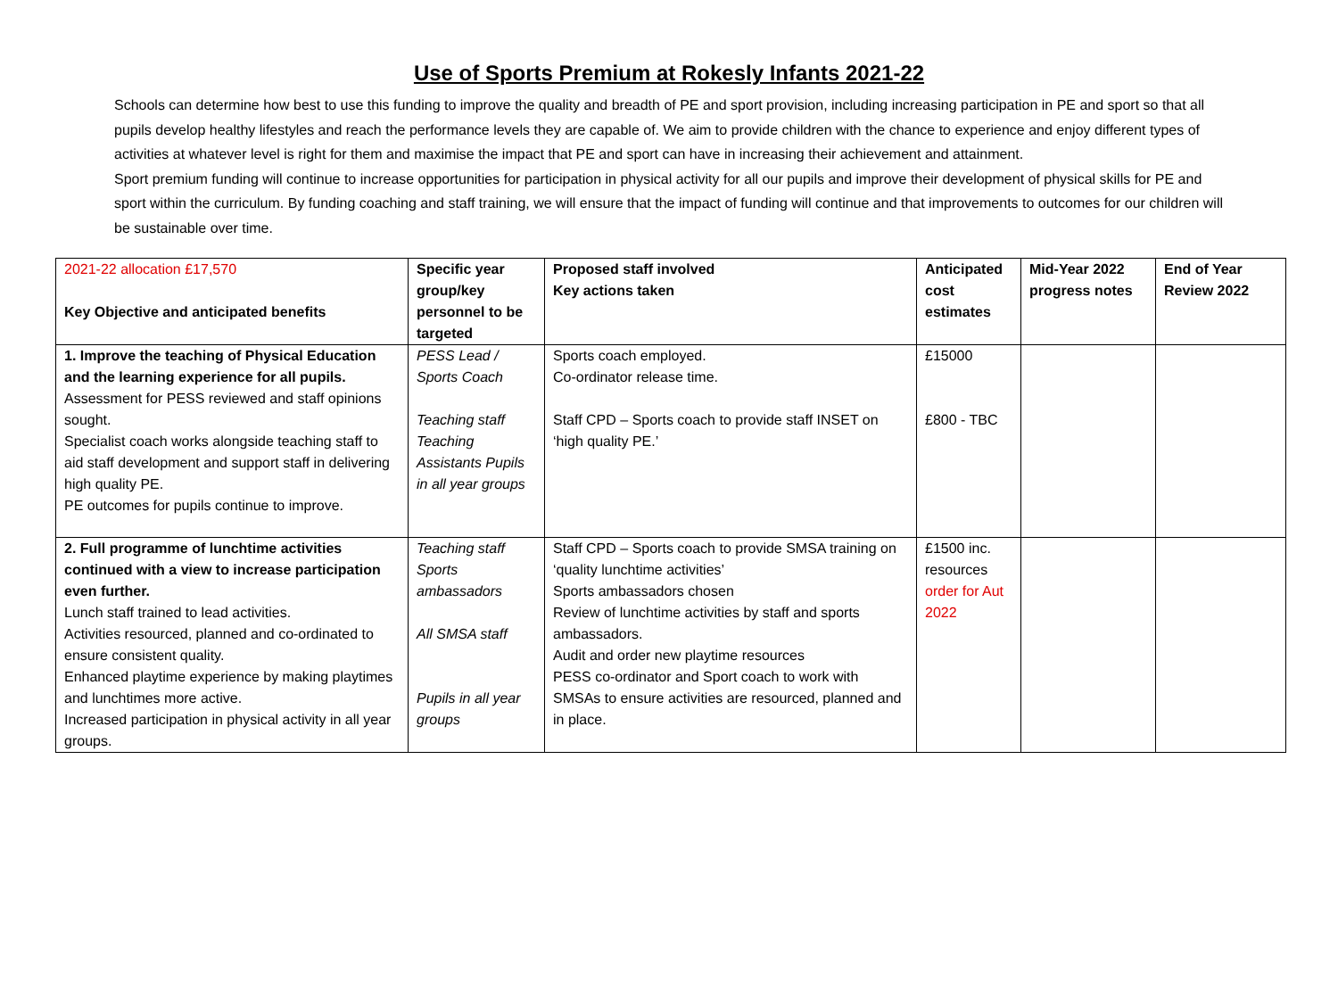Use of Sports Premium at Rokesly Infants 2021-22
Schools can determine how best to use this funding to improve the quality and breadth of PE and sport provision, including increasing participation in PE and sport so that all pupils develop healthy lifestyles and reach the performance levels they are capable of. We aim to provide children with the chance to experience and enjoy different types of activities at whatever level is right for them and maximise the impact that PE and sport can have in increasing their achievement and attainment.
Sport premium funding will continue to increase opportunities for participation in physical activity for all our pupils and improve their development of physical skills for PE and sport within the curriculum. By funding coaching and staff training, we will ensure that the impact of funding will continue and that improvements to outcomes for our children will be sustainable over time.
| 2021-22 allocation £17,570 Key Objective and anticipated benefits | Specific year group/key personnel to be targeted | Proposed staff involved Key actions taken | Anticipated cost estimates | Mid-Year 2022 progress notes | End of Year Review 2022 |
| --- | --- | --- | --- | --- | --- |
| 1. Improve the teaching of Physical Education and the learning experience for all pupils. Assessment for PESS reviewed and staff opinions sought. Specialist coach works alongside teaching staff to aid staff development and support staff in delivering high quality PE. PE outcomes for pupils continue to improve. | PESS Lead / Sports Coach Teaching staff Teaching Assistants Pupils in all year groups | Sports coach employed. Co-ordinator release time. Staff CPD – Sports coach to provide staff INSET on ‘high quality PE.’ | £15000 £800 - TBC | | |
| 2. Full programme of lunchtime activities continued with a view to increase participation even further. Lunch staff trained to lead activities. Activities resourced, planned and co-ordinated to ensure consistent quality. Enhanced playtime experience by making playtimes and lunchtimes more active. Increased participation in physical activity in all year groups. | Teaching staff Sports ambassadors All SMSA staff Pupils in all year groups | Staff CPD – Sports coach to provide SMSA training on ‘quality lunchtime activities’ Sports ambassadors chosen Review of lunchtime activities by staff and sports ambassadors. Audit and order new playtime resources PESS co-ordinator and Sport coach to work with SMSAs to ensure activities are resourced, planned and in place. | £1500 inc. resources order for Aut 2022 | | |